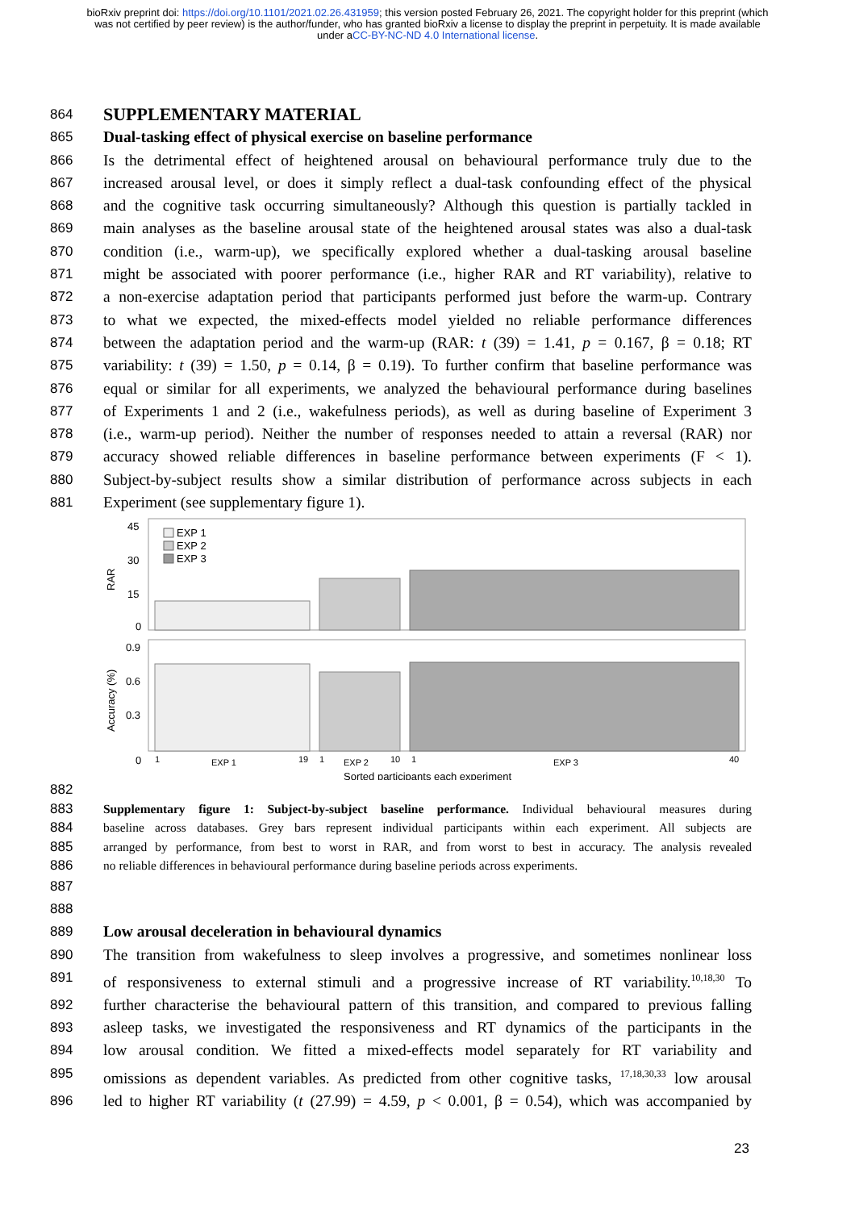bioRxiv preprint doi: https://doi.org/10.1101/2021.02.26.431959; this version posted February 26, 2021. The copyright holder for this preprint (which was not certified by peer review) is the author/funder, who has granted bioRxiv a license to display the preprint in perpetuity. It is made available under aCC-BY-NC-ND 4.0 International license.
864 SUPPLEMENTARY MATERIAL
865 Dual-tasking effect of physical exercise on baseline performance
866 Is the detrimental effect of heightened arousal on behavioural performance truly due to the
867 increased arousal level, or does it simply reflect a dual-task confounding effect of the physical
868 and the cognitive task occurring simultaneously? Although this question is partially tackled in
869 main analyses as the baseline arousal state of the heightened arousal states was also a dual-task
870 condition (i.e., warm-up), we specifically explored whether a dual-tasking arousal baseline
871 might be associated with poorer performance (i.e., higher RAR and RT variability), relative to
872 a non-exercise adaptation period that participants performed just before the warm-up. Contrary
873 to what we expected, the mixed-effects model yielded no reliable performance differences
874 between the adaptation period and the warm-up (RAR: t (39) = 1.41, p = 0.167, β = 0.18; RT
875 variability: t (39) = 1.50, p = 0.14, β = 0.19). To further confirm that baseline performance was
876 equal or similar for all experiments, we analyzed the behavioural performance during baselines
877 of Experiments 1 and 2 (i.e., wakefulness periods), as well as during baseline of Experiment 3
878 (i.e., warm-up period). Neither the number of responses needed to attain a reversal (RAR) nor
879 accuracy showed reliable differences in baseline performance between experiments (F < 1).
880 Subject-by-subject results show a similar distribution of performance across subjects in each
881 Experiment (see supplementary figure 1).
45
30
15
0
RAR
EXP 1
EXP 2
EXP 3
0.9
0.6
0.3
Accuracy (%)
0
1
EXP 1
19
1
EXP 2
10
1
EXP 3
40
Sorted participants each experiment
882
883 Supplementary figure 1: Subject-by-subject baseline performance. Individual behavioural measures during
884 baseline across databases. Grey bars represent individual participants within each experiment. All subjects are
885 arranged by performance, from best to worst in RAR, and from worst to best in accuracy. The analysis revealed
886 no reliable differences in behavioural performance during baseline periods across experiments.
887
888
889 Low arousal deceleration in behavioural dynamics
890 The transition from wakefulness to sleep involves a progressive, and sometimes nonlinear loss
891 of responsiveness to external stimuli and a progressive increase of RT variability.<sup>10,18,30</sup> To
892 further characterise the behavioural pattern of this transition, and compared to previous falling
893 asleep tasks, we investigated the responsiveness and RT dynamics of the participants in the
894 low arousal condition. We fitted a mixed-effects model separately for RT variability and
895 omissions as dependent variables. As predicted from other cognitive tasks, <sup>17,18,30,33</sup> low arousal
896 led to higher RT variability (t (27.99) = 4.59, p < 0.001, β = 0.54), which was accompanied by
23